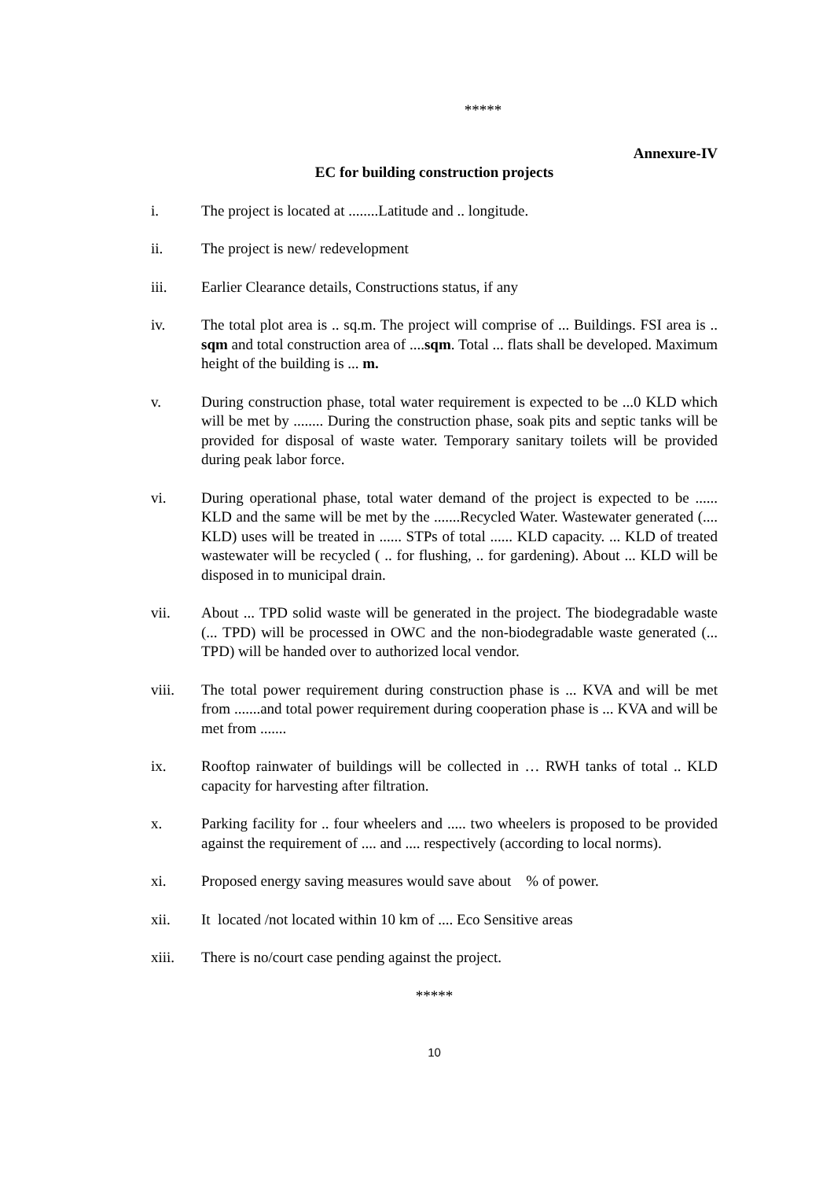*****
Annexure-IV
EC for building construction projects
i. The project is located at ........Latitude and .. longitude.
ii. The project is new/ redevelopment
iii. Earlier Clearance details, Constructions status, if any
iv. The total plot area is .. sq.m. The project will comprise of ... Buildings. FSI area is .. sqm and total construction area of ....sqm. Total ... flats shall be developed. Maximum height of the building is ... m.
v. During construction phase, total water requirement is expected to be ...0 KLD which will be met by ........ During the construction phase, soak pits and septic tanks will be provided for disposal of waste water. Temporary sanitary toilets will be provided during peak labor force.
vi. During operational phase, total water demand of the project is expected to be ...... KLD and the same will be met by the .......Recycled Water. Wastewater generated (.... KLD) uses will be treated in ...... STPs of total ...... KLD capacity. ... KLD of treated wastewater will be recycled ( .. for flushing, .. for gardening). About ... KLD will be disposed in to municipal drain.
vii. About ... TPD solid waste will be generated in the project. The biodegradable waste (... TPD) will be processed in OWC and the non-biodegradable waste generated (... TPD) will be handed over to authorized local vendor.
viii. The total power requirement during construction phase is ... KVA and will be met from .......and total power requirement during cooperation phase is ... KVA and will be met from .......
ix. Rooftop rainwater of buildings will be collected in … RWH tanks of total .. KLD capacity for harvesting after filtration.
x. Parking facility for .. four wheelers and ..... two wheelers is proposed to be provided against the requirement of .... and .... respectively (according to local norms).
xi. Proposed energy saving measures would save about % of power.
xii. It located /not located within 10 km of .... Eco Sensitive areas
xiii. There is no/court case pending against the project.
*****
10